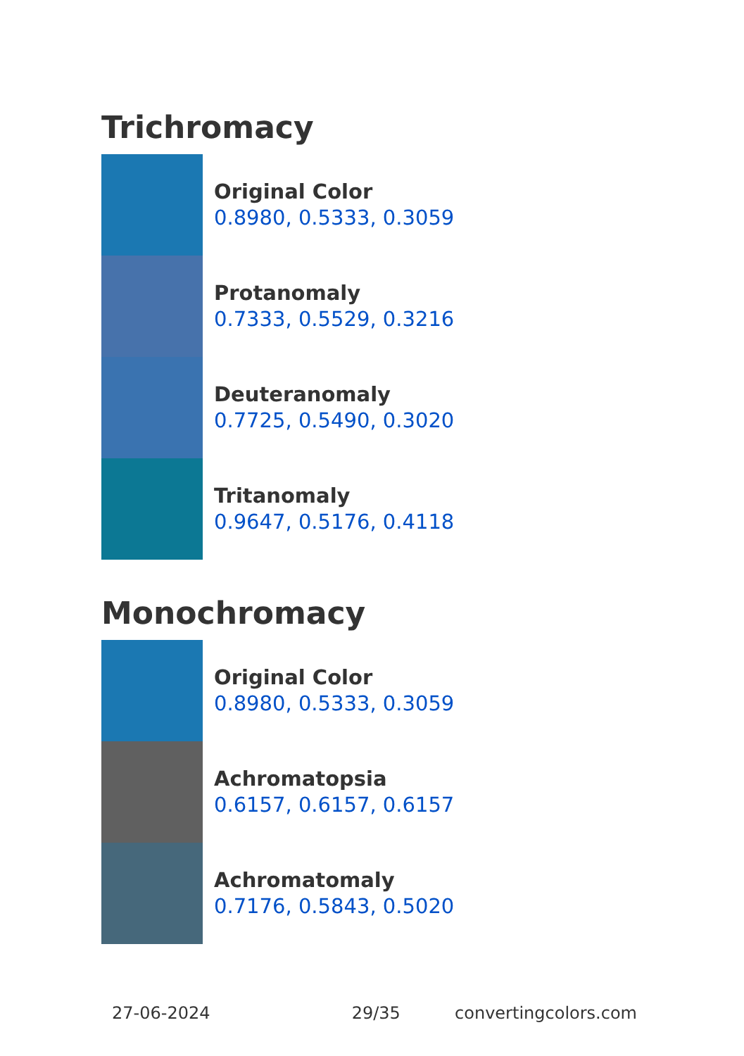Trichromacy
Original Color
0.8980, 0.5333, 0.3059
Protanomaly
0.7333, 0.5529, 0.3216
Deuteranomaly
0.7725, 0.5490, 0.3020
Tritanomaly
0.9647, 0.5176, 0.4118
Monochromacy
Original Color
0.8980, 0.5333, 0.3059
Achromatopsia
0.6157, 0.6157, 0.6157
Achromatomaly
0.7176, 0.5843, 0.5020
27-06-2024 29/35 convertingcolors.com